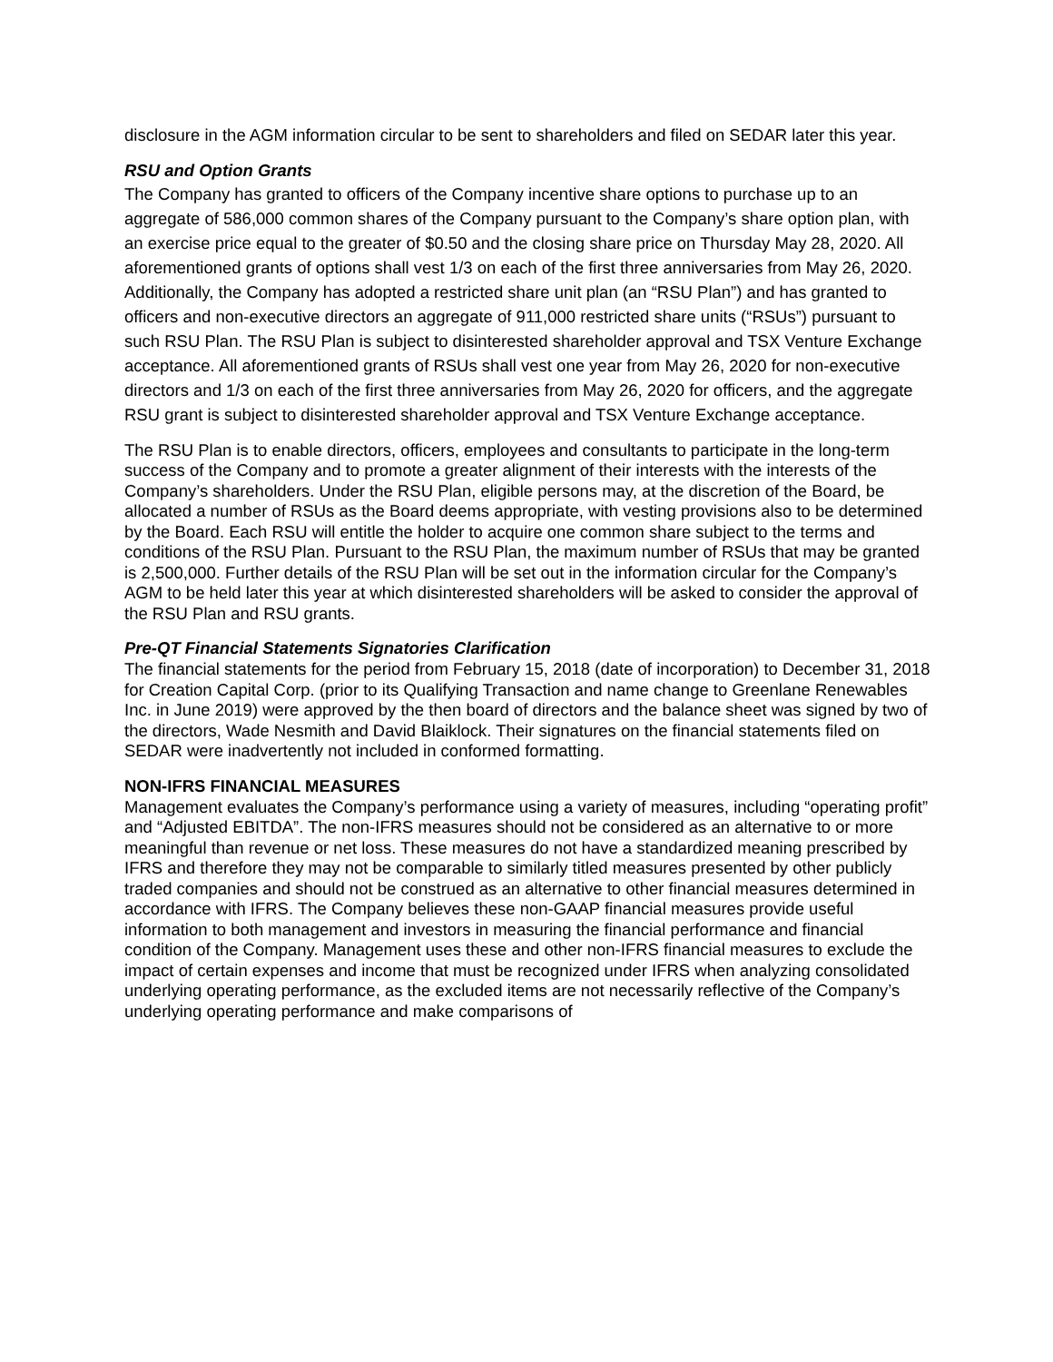disclosure in the AGM information circular to be sent to shareholders and filed on SEDAR later this year.
RSU and Option Grants
The Company has granted to officers of the Company incentive share options to purchase up to an aggregate of 586,000 common shares of the Company pursuant to the Company’s share option plan, with an exercise price equal to the greater of $0.50 and the closing share price on Thursday May 28, 2020. All aforementioned grants of options shall vest 1/3 on each of the first three anniversaries from May 26, 2020. Additionally, the Company has adopted a restricted share unit plan (an “RSU Plan”) and has granted to officers and non-executive directors an aggregate of 911,000 restricted share units (“RSUs”) pursuant to such RSU Plan. The RSU Plan is subject to disinterested shareholder approval and TSX Venture Exchange acceptance. All aforementioned grants of RSUs shall vest one year from May 26, 2020 for non-executive directors and 1/3 on each of the first three anniversaries from May 26, 2020 for officers, and the aggregate RSU grant is subject to disinterested shareholder approval and TSX Venture Exchange acceptance.
The RSU Plan is to enable directors, officers, employees and consultants to participate in the long-term success of the Company and to promote a greater alignment of their interests with the interests of the Company’s shareholders. Under the RSU Plan, eligible persons may, at the discretion of the Board, be allocated a number of RSUs as the Board deems appropriate, with vesting provisions also to be determined by the Board. Each RSU will entitle the holder to acquire one common share subject to the terms and conditions of the RSU Plan. Pursuant to the RSU Plan, the maximum number of RSUs that may be granted is 2,500,000. Further details of the RSU Plan will be set out in the information circular for the Company’s AGM to be held later this year at which disinterested shareholders will be asked to consider the approval of the RSU Plan and RSU grants.
Pre-QT Financial Statements Signatories Clarification
The financial statements for the period from February 15, 2018 (date of incorporation) to December 31, 2018 for Creation Capital Corp. (prior to its Qualifying Transaction and name change to Greenlane Renewables Inc. in June 2019) were approved by the then board of directors and the balance sheet was signed by two of the directors, Wade Nesmith and David Blaiklock. Their signatures on the financial statements filed on SEDAR were inadvertently not included in conformed formatting.
NON-IFRS FINANCIAL MEASURES
Management evaluates the Company’s performance using a variety of measures, including “operating profit” and “Adjusted EBITDA”. The non-IFRS measures should not be considered as an alternative to or more meaningful than revenue or net loss. These measures do not have a standardized meaning prescribed by IFRS and therefore they may not be comparable to similarly titled measures presented by other publicly traded companies and should not be construed as an alternative to other financial measures determined in accordance with IFRS. The Company believes these non-GAAP financial measures provide useful information to both management and investors in measuring the financial performance and financial condition of the Company. Management uses these and other non-IFRS financial measures to exclude the impact of certain expenses and income that must be recognized under IFRS when analyzing consolidated underlying operating performance, as the excluded items are not necessarily reflective of the Company’s underlying operating performance and make comparisons of